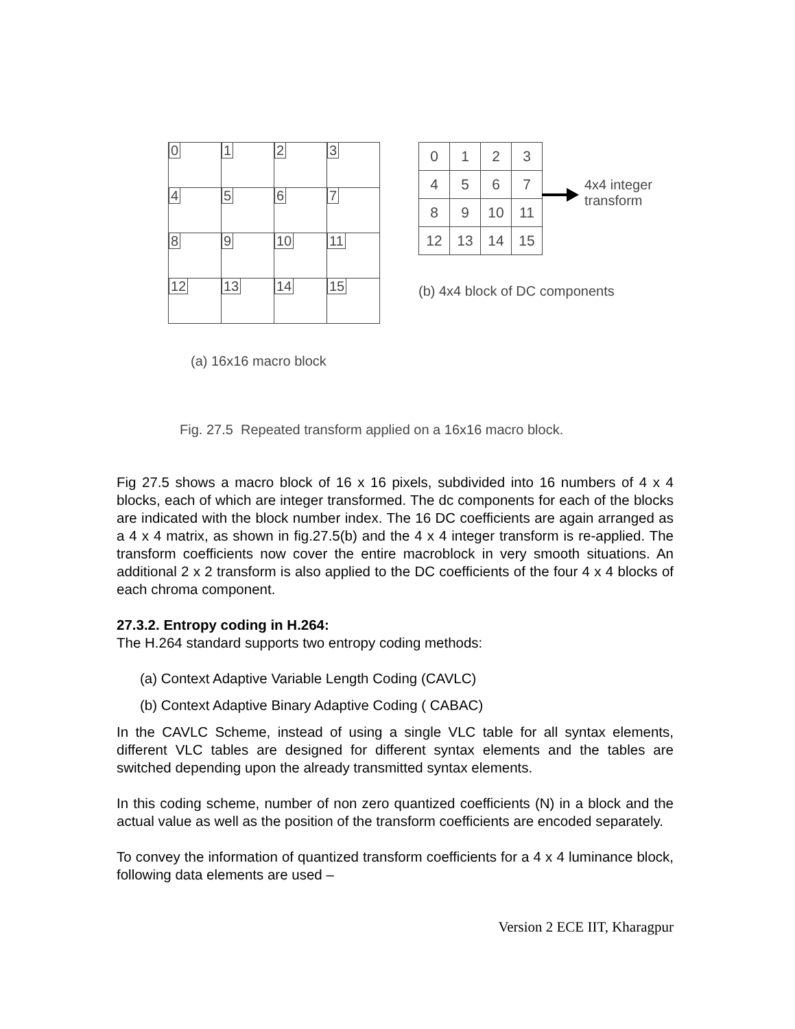| 0 | 1 | 2 | 3 |
| 4 | 5 | 6 | 7 |
| 8 | 9 | 10 | 11 |
| 12 | 13 | 14 | 15 |
| 0 | 1 | 2 | 3 |
| 4 | 5 | 6 | 7 |
| 8 | 9 | 10 | 11 |
| 12 | 13 | 14 | 15 |
4x4 integer
transform
(b) 4x4 block of DC components
(a) 16x16 macro block
Fig. 27.5 Repeated transform applied on a 16x16 macro block.
Fig 27.5 shows a macro block of 16 x 16 pixels, subdivided into 16 numbers of 4 x 4 blocks, each of which are integer transformed. The dc components for each of the blocks are indicated with the block number index. The 16 DC coefficients are again arranged as a 4 x 4 matrix, as shown in fig.27.5(b) and the 4 x 4 integer transform is re-applied. The transform coefficients now cover the entire macroblock in very smooth situations. An additional 2 x 2 transform is also applied to the DC coefficients of the four 4 x 4 blocks of each chroma component.
27.3.2. Entropy coding in H.264:
The H.264 standard supports two entropy coding methods:
(a) Context Adaptive Variable Length Coding (CAVLC)
(b) Context Adaptive Binary Adaptive Coding ( CABAC)
In the CAVLC Scheme, instead of using a single VLC table for all syntax elements, different VLC tables are designed for different syntax elements and the tables are switched depending upon the already transmitted syntax elements.
In this coding scheme, number of non zero quantized coefficients (N) in a block and the actual value as well as the position of the transform coefficients are encoded separately.
To convey the information of quantized transform coefficients for a 4 x 4 luminance block, following data elements are used –
Version 2 ECE IIT, Kharagpur